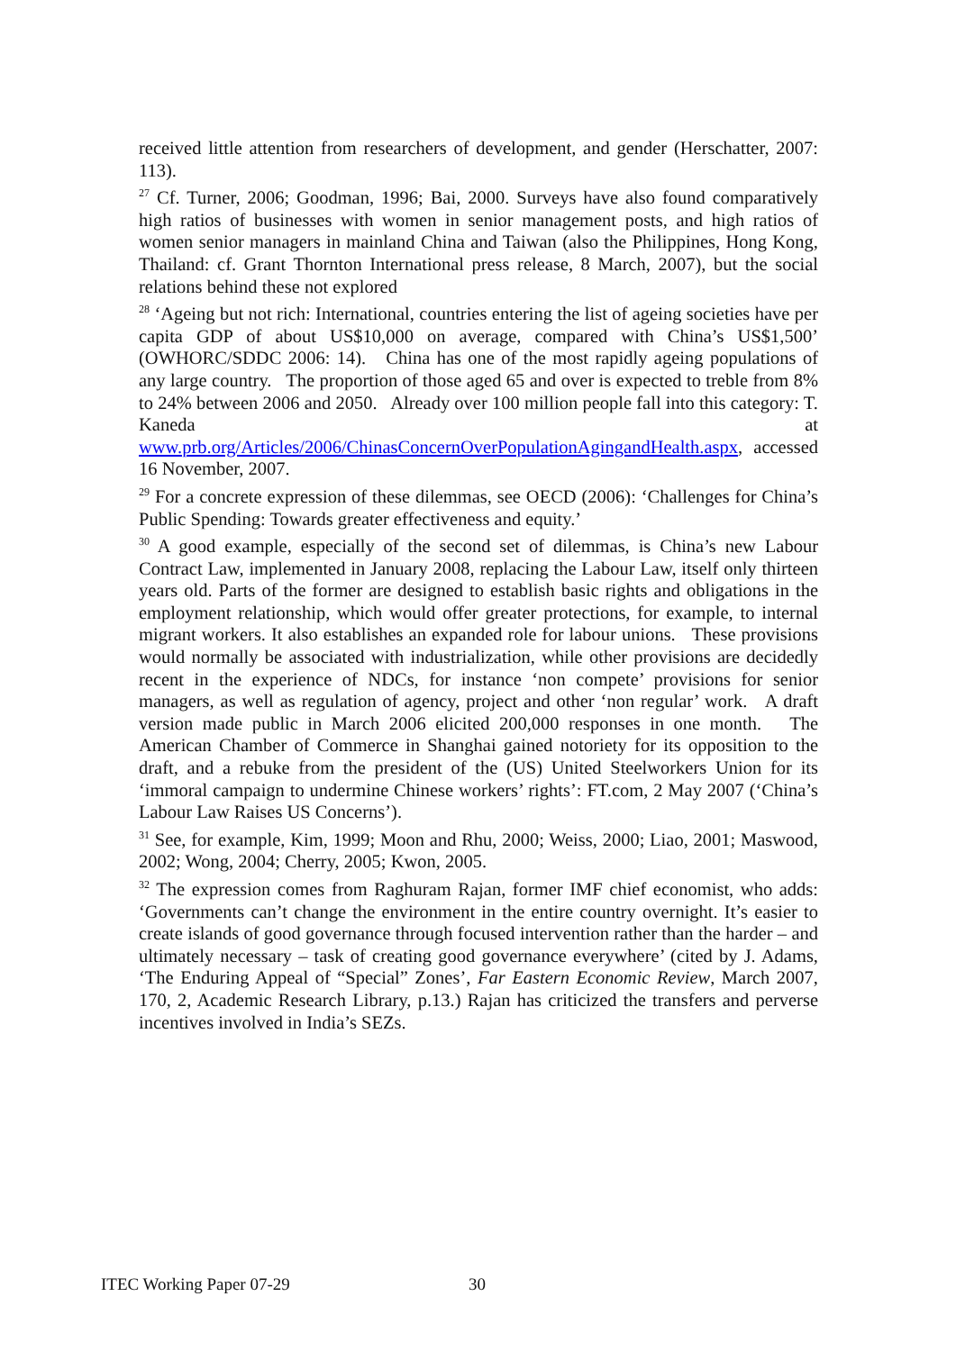received little attention from researchers of development, and gender (Herschatter, 2007: 113).
<sup>27</sup> Cf. Turner, 2006; Goodman, 1996; Bai, 2000. Surveys have also found comparatively high ratios of businesses with women in senior management posts, and high ratios of women senior managers in mainland China and Taiwan (also the Philippines, Hong Kong, Thailand: cf. Grant Thornton International press release, 8 March, 2007), but the social relations behind these not explored
<sup>28</sup> ‘Ageing but not rich: International, countries entering the list of ageing societies have per capita GDP of about US$10,000 on average, compared with China’s US$1,500’ (OWHORC/SDDC 2006: 14). China has one of the most rapidly ageing populations of any large country. The proportion of those aged 65 and over is expected to treble from 8% to 24% between 2006 and 2050. Already over 100 million people fall into this category: T. Kaneda at www.prb.org/Articles/2006/ChinasConcernOverPopulationAgingandHealth.aspx, accessed 16 November, 2007.
<sup>29</sup> For a concrete expression of these dilemmas, see OECD (2006): ‘Challenges for China’s Public Spending: Towards greater effectiveness and equity.’
<sup>30</sup> A good example, especially of the second set of dilemmas, is China’s new Labour Contract Law, implemented in January 2008, replacing the Labour Law, itself only thirteen years old. Parts of the former are designed to establish basic rights and obligations in the employment relationship, which would offer greater protections, for example, to internal migrant workers. It also establishes an expanded role for labour unions. These provisions would normally be associated with industrialization, while other provisions are decidedly recent in the experience of NDCs, for instance ‘non compete’ provisions for senior managers, as well as regulation of agency, project and other ‘non regular’ work. A draft version made public in March 2006 elicited 200,000 responses in one month. The American Chamber of Commerce in Shanghai gained notoriety for its opposition to the draft, and a rebuke from the president of the (US) United Steelworkers Union for its ‘immoral campaign to undermine Chinese workers’ rights’: FT.com, 2 May 2007 (‘China’s Labour Law Raises US Concerns’).
<sup>31</sup> See, for example, Kim, 1999; Moon and Rhu, 2000; Weiss, 2000; Liao, 2001; Maswood, 2002; Wong, 2004; Cherry, 2005; Kwon, 2005.
<sup>32</sup> The expression comes from Raghuram Rajan, former IMF chief economist, who adds: ‘Governments can’t change the environment in the entire country overnight. It’s easier to create islands of good governance through focused intervention rather than the harder – and ultimately necessary – task of creating good governance everywhere’ (cited by J. Adams, ‘The Enduring Appeal of “Special” Zones’, Far Eastern Economic Review, March 2007, 170, 2, Academic Research Library, p.13.) Rajan has criticized the transfers and perverse incentives involved in India’s SEZs.
ITEC Working Paper 07-29 30